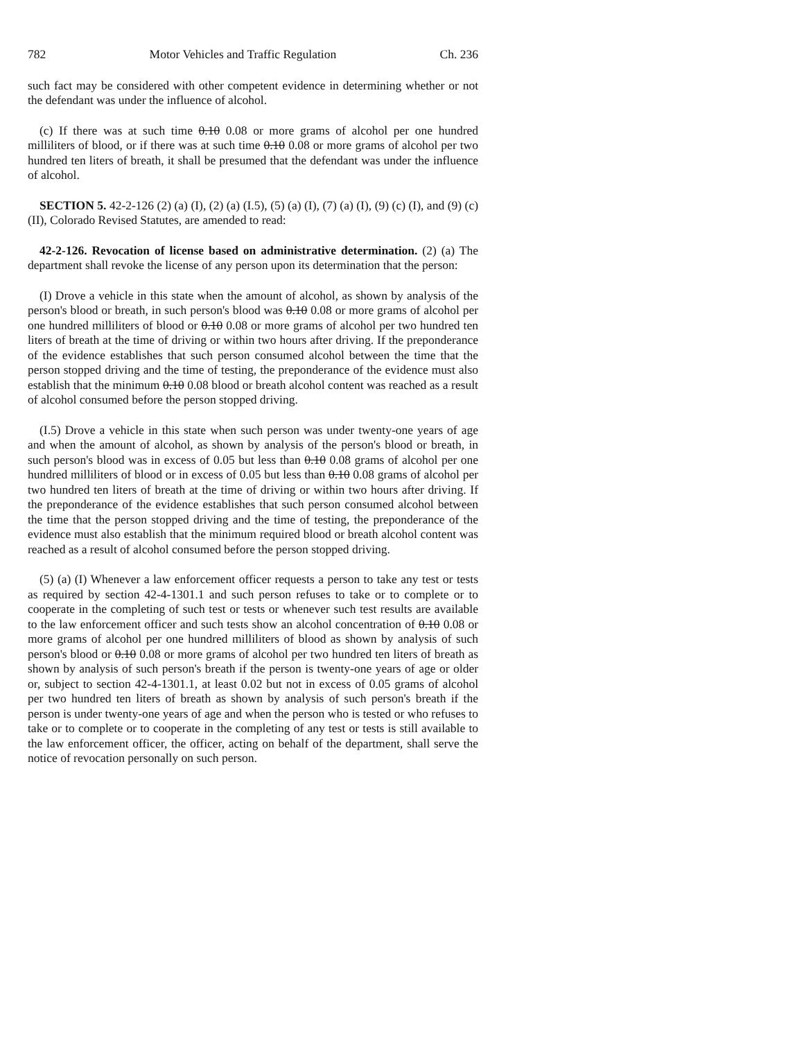782 Motor Vehicles and Traffic Regulation Ch. 236
such fact may be considered with other competent evidence in determining whether or not the defendant was under the influence of alcohol.
(c) If there was at such time 0.10 0.08 or more grams of alcohol per one hundred milliliters of blood, or if there was at such time 0.10 0.08 or more grams of alcohol per two hundred ten liters of breath, it shall be presumed that the defendant was under the influence of alcohol.
SECTION 5. 42-2-126 (2) (a) (I), (2) (a) (I.5), (5) (a) (I), (7) (a) (I), (9) (c) (I), and (9) (c) (II), Colorado Revised Statutes, are amended to read:
42-2-126. Revocation of license based on administrative determination. (2) (a) The department shall revoke the license of any person upon its determination that the person:
(I) Drove a vehicle in this state when the amount of alcohol, as shown by analysis of the person's blood or breath, in such person's blood was 0.10 0.08 or more grams of alcohol per one hundred milliliters of blood or 0.10 0.08 or more grams of alcohol per two hundred ten liters of breath at the time of driving or within two hours after driving. If the preponderance of the evidence establishes that such person consumed alcohol between the time that the person stopped driving and the time of testing, the preponderance of the evidence must also establish that the minimum 0.10 0.08 blood or breath alcohol content was reached as a result of alcohol consumed before the person stopped driving.
(I.5) Drove a vehicle in this state when such person was under twenty-one years of age and when the amount of alcohol, as shown by analysis of the person's blood or breath, in such person's blood was in excess of 0.05 but less than 0.10 0.08 grams of alcohol per one hundred milliliters of blood or in excess of 0.05 but less than 0.10 0.08 grams of alcohol per two hundred ten liters of breath at the time of driving or within two hours after driving. If the preponderance of the evidence establishes that such person consumed alcohol between the time that the person stopped driving and the time of testing, the preponderance of the evidence must also establish that the minimum required blood or breath alcohol content was reached as a result of alcohol consumed before the person stopped driving.
(5) (a) (I) Whenever a law enforcement officer requests a person to take any test or tests as required by section 42-4-1301.1 and such person refuses to take or to complete or to cooperate in the completing of such test or tests or whenever such test results are available to the law enforcement officer and such tests show an alcohol concentration of 0.10 0.08 or more grams of alcohol per one hundred milliliters of blood as shown by analysis of such person's blood or 0.10 0.08 or more grams of alcohol per two hundred ten liters of breath as shown by analysis of such person's breath if the person is twenty-one years of age or older or, subject to section 42-4-1301.1, at least 0.02 but not in excess of 0.05 grams of alcohol per two hundred ten liters of breath as shown by analysis of such person's breath if the person is under twenty-one years of age and when the person who is tested or who refuses to take or to complete or to cooperate in the completing of any test or tests is still available to the law enforcement officer, the officer, acting on behalf of the department, shall serve the notice of revocation personally on such person.